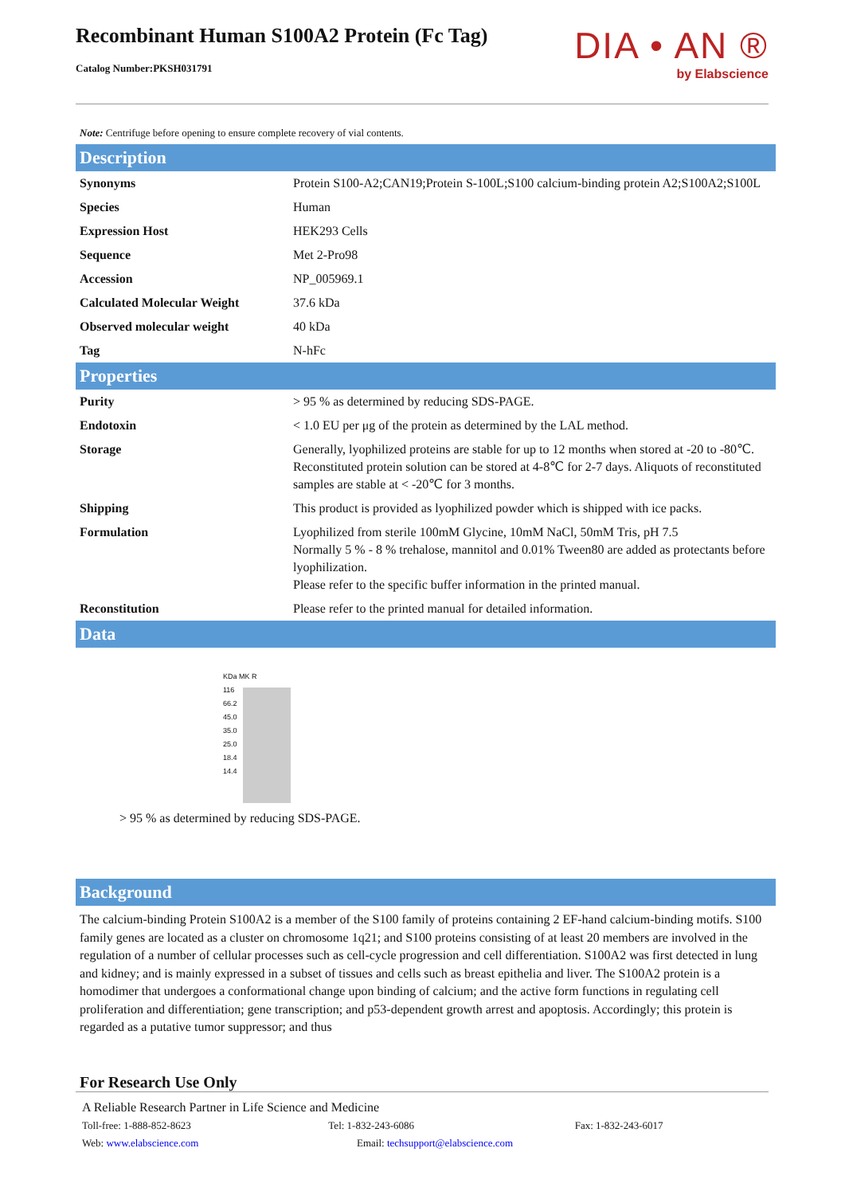Recombinant Human S100A2 Protein (Fc Tag)
Catalog Number:PKSH031791
DIA • AN ®
by Elabscience
Note: Centrifuge before opening to ensure complete recovery of vial contents.
Description
| Synonyms | Protein S100-A2;CAN19;Protein S-100L;S100 calcium-binding protein A2;S100A2;S100L |
| Species | Human |
| Expression Host | HEK293 Cells |
| Sequence | Met 2-Pro98 |
| Accession | NP_005969.1 |
| Calculated Molecular Weight | 37.6 kDa |
| Observed molecular weight | 40 kDa |
| Tag | N-hFc |
Properties
| Purity | > 95 % as determined by reducing SDS-PAGE. |
| Endotoxin | < 1.0 EU per μg of the protein as determined by the LAL method. |
| Storage | Generally, lyophilized proteins are stable for up to 12 months when stored at -20 to -80℃. Reconstituted protein solution can be stored at 4-8℃ for 2-7 days. Aliquots of reconstituted samples are stable at < -20℃ for 3 months. |
| Shipping | This product is provided as lyophilized powder which is shipped with ice packs. |
| Formulation | Lyophilized from sterile 100mM Glycine, 10mM NaCl, 50mM Tris, pH 7.5 Normally 5 % - 8 % trehalose, mannitol and 0.01% Tween80 are added as protectants before lyophilization. Please refer to the specific buffer information in the printed manual. |
| Reconstitution | Please refer to the printed manual for detailed information. |
Data
KDa MK R
116
66.2
45.0
35.0
25.0
18.4
14.4
> 95 % as determined by reducing SDS-PAGE.
Background
The calcium-binding Protein S100A2 is a member of the S100 family of proteins containing 2 EF-hand calcium-binding motifs. S100 family genes are located as a cluster on chromosome 1q21; and S100 proteins consisting of at least 20 members are involved in the regulation of a number of cellular processes such as cell-cycle progression and cell differentiation. S100A2 was first detected in lung and kidney; and is mainly expressed in a subset of tissues and cells such as breast epithelia and liver. The S100A2 protein is a homodimer that undergoes a conformational change upon binding of calcium; and the active form functions in regulating cell proliferation and differentiation; gene transcription; and p53-dependent growth arrest and apoptosis. Accordingly; this protein is regarded as a putative tumor suppressor; and thus
For Research Use Only
A Reliable Research Partner in Life Science and Medicine
Toll-free: 1-888-852-8623 Tel: 1-832-243-6086 Fax: 1-832-243-6017
Web: www.elabscience.com Email: techsupport@elabscience.com